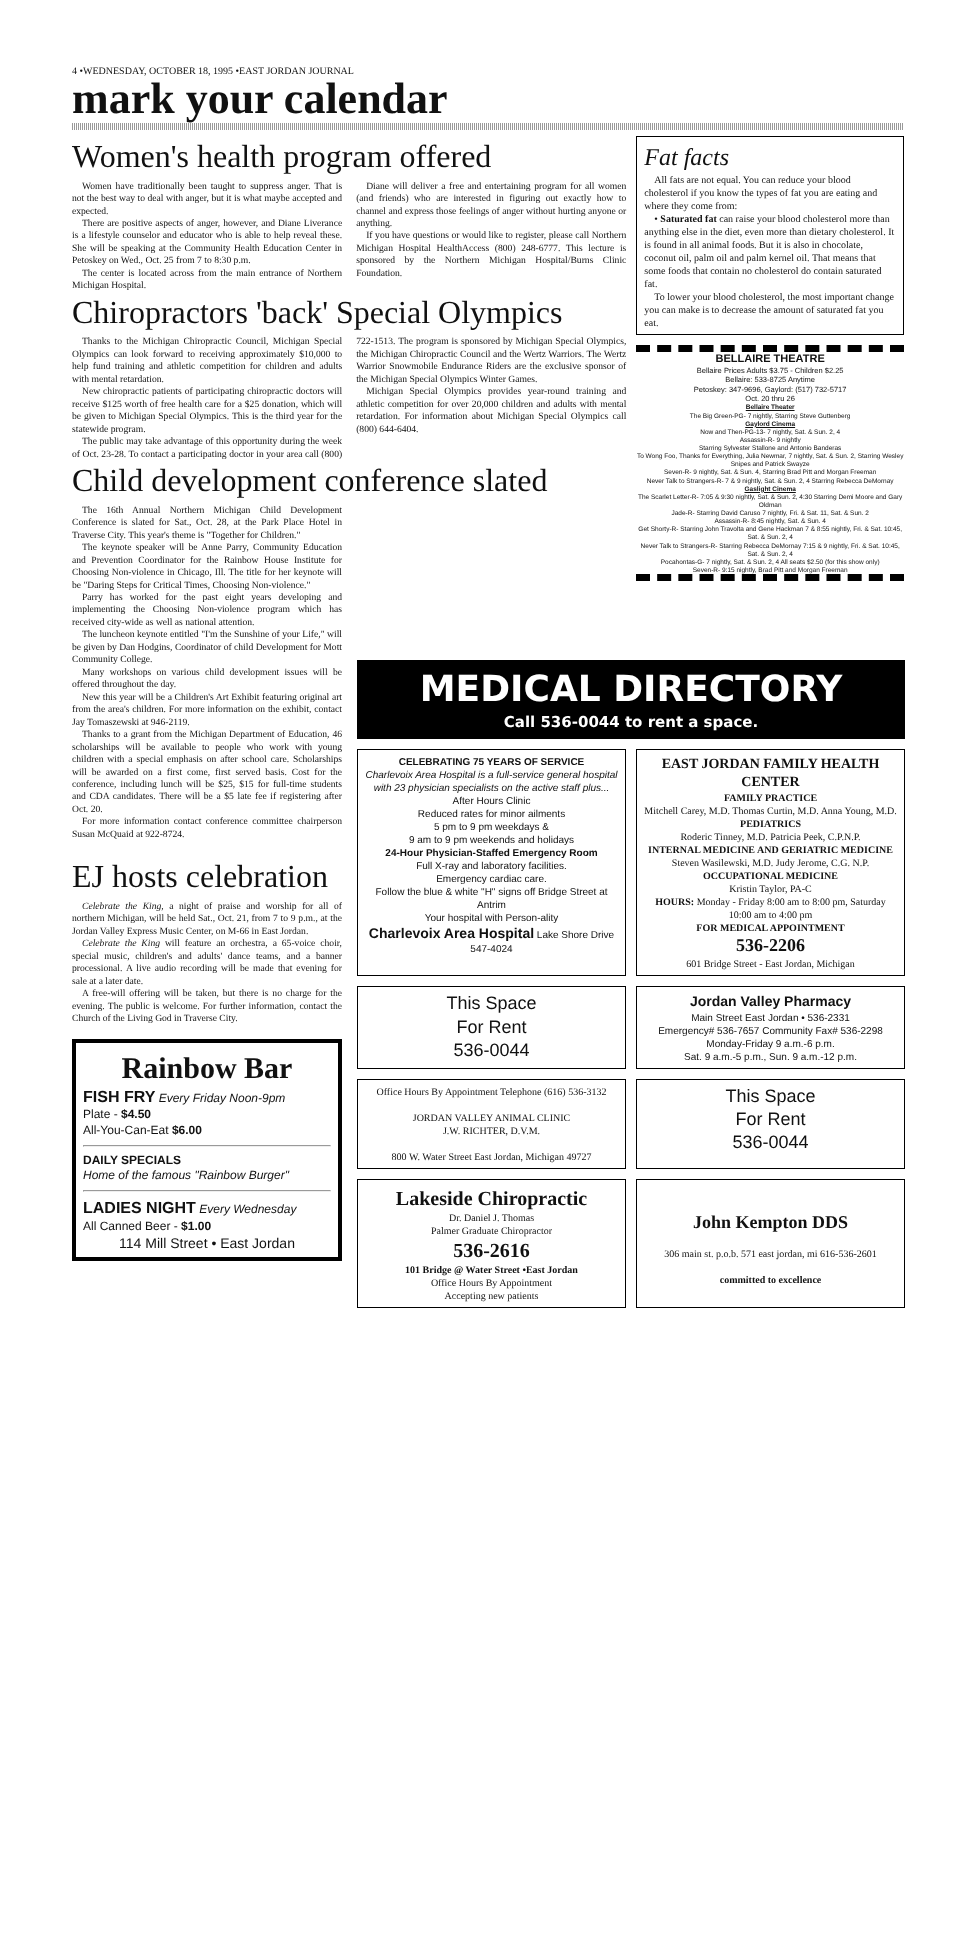4 •WEDNESDAY, OCTOBER 18, 1995 •EAST JORDAN JOURNAL
mark your calendar
Women's health program offered
Women have traditionally been taught to suppress anger. That is not the best way to deal with anger, but it is what maybe accepted and expected.
There are positive aspects of anger, however, and Diane Liverance is a lifestyle counselor and educator who is able to help reveal these. She will be speaking at the Community Health Education Center in Petoskey on Wed., Oct. 25 from 7 to 8:30 p.m.
The center is located across from the main entrance of Northern Michigan Hospital.
Diane will deliver a free and entertaining program for all women (and friends) who are interested in figuring out exactly how to channel and express those feelings of anger without hurting anyone or anything.
If you have questions or would like to register, please call Northern Michigan Hospital HealthAccess (800) 248-6777. This lecture is sponsored by the Northern Michigan Hospital/Burns Clinic Foundation.
Chiropractors 'back' Special Olympics
Thanks to the Michigan Chiropractic Council, Michigan Special Olympics can look forward to receiving approximately $10,000 to help fund training and athletic competition for children and adults with mental retardation.
New chiropractic patients of participating chiropractic doctors will receive $125 worth of free health care for a $25 donation, which will be given to Michigan Special Olympics. This is the third year for the statewide program.
The public may take advantage of this opportunity during the week of Oct. 23-28. To contact a participating doctor in your area call (800) 722-1513. The program is sponsored by Michigan Special Olympics, the Michigan Chiropractic Council and the Wertz Warriors. The Wertz Warrior Snowmobile Endurance Riders are the exclusive sponsor of the Michigan Special Olympics Winter Games.
Michigan Special Olympics provides year-round training and athletic competition for over 20,000 children and adults with mental retardation. For information about Michigan Special Olympics call (800) 644-6404.
Child development conference slated
The 16th Annual Northern Michigan Child Development Conference is slated for Sat., Oct. 28, at the Park Place Hotel in Traverse City. This year's theme is "Together for Children."
The keynote speaker will be Anne Parry, Community Education and Prevention Coordinator for the Rainbow House Institute for Choosing Non-violence in Chicago, Ill. The title for her keynote will be "Daring Steps for Critical Times, Choosing Non-violence."
Parry has worked for the past eight years developing and implementing the Choosing Non-violence program which has received city-wide as well as national attention.
The luncheon keynote entitled "I'm the Sunshine of your Life," will be given by Dan Hodgins, Coordinator of child Development for Mott Community College.
Many workshops on various child development issues will be offered throughout the day.
New this year will be a Children's Art Exhibit featuring original art from the area's children. For more information on the exhibit, contact Jay Tomaszewski at 946-2119.
Thanks to a grant from the Michigan Department of Education, 46 scholarships will be available to people who work with young children with a special emphasis on after school care. Scholarships will be awarded on a first come, first served basis. Cost for the conference, including lunch will be $25, $15 for full-time students and CDA candidates. There will be a $5 late fee if registering after Oct. 20.
For more information contact conference committee chairperson Susan McQuaid at 922-8724.
EJ hosts celebration
Celebrate the King, a night of praise and worship for all of northern Michigan, will be held Sat., Oct. 21, from 7 to 9 p.m., at the Jordan Valley Express Music Center, on M-66 in East Jordan.
Celebrate the King will feature an orchestra, a 65-voice choir, special music, children's and adults' dance teams, and a banner processional. A live audio recording will be made that evening for sale at a later date.
A free-will offering will be taken, but there is no charge for the evening. The public is welcome. For further information, contact the Church of the Living God in Traverse City.
Rainbow Bar
FISH FRY Every Friday Noon-9pm
Plate - $4.50
All-You-Can-Eat $6.00
DAILY SPECIALS
Home of the famous "Rainbow Burger"
LADIES NIGHT Every Wednesday
All Canned Beer - $1.00
114 Mill Street • East Jordan
Fat facts
All fats are not equal. You can reduce your blood cholesterol if you know the types of fat you are eating and where they come from:
• Saturated fat can raise your blood cholesterol more than anything else in the diet, even more than dietary cholesterol. It is found in all animal foods. But it is also in chocolate, coconut oil, palm oil and palm kernel oil. That means that some foods that contain no cholesterol do contain saturated fat.
To lower your blood cholesterol, the most important change you can make is to decrease the amount of saturated fat you eat.
BELLAIRE THEATRE
Bellaire Prices Adults $3.75 - Children $2.25
Bellaire: 533-8725 Anytime
Petoskey: 347-9696, Gaylord: (517) 732-5717
Oct. 20 thru 26
Bellaire Theater
The Big Green-PG- 7 nightly, Starring Steve Guttenberg
Gaylord Cinema
Now and Then-PG-13- 7 nightly, Sat. & Sun. 2, 4
Assassin-R- 9 nightly
Starring Sylvester Stallone and Antonio Banderas
To Wong Foo, Thanks for Everything, Julia Newmar, 7 nightly, Sat. & Sun. 2, Starring Wesley Snipes and Patrick Swayze
Seven-R- 9 nightly, Sat. & Sun. 4, Starring Brad Pitt and Morgan Freeman
Never Talk to Strangers-R- 7 & 9 nightly, Sat. & Sun. 2, 4 Starring Rebecca DeMornay
Gaslight Cinema
The Scarlet Letter-R- 7:05 & 9:30 nightly, Sat. & Sun. 2, 4:30 Starring Demi Moore and Gary Oldman
Jade-R- Starring David Caruso 7 nightly, Fri. & Sat. 11, Sat. & Sun. 2
Assassin-R- 8:45 nightly, Sat. & Sun. 4
Get Shorty-R- Starring John Travolta and Gene Hackman 7 & 8:55 nightly, Fri. & Sat. 10:45, Sat. & Sun. 2, 4
Never Talk to Strangers-R- Starring Rebecca DeMornay 7:15 & 9 nightly, Fri. & Sat. 10:45, Sat. & Sun. 2, 4
Pocahontas-G- 7 nightly, Sat. & Sun. 2, 4 All seats $2.50 (for this show only)
Seven-R- 9:15 nightly, Brad Pitt and Morgan Freeman
MEDICAL DIRECTORY
Call 536-0044 to rent a space.
CELEBRATING 75 YEARS OF SERVICE
Charlevoix Area Hospital is a full-service general hospital with 23 physician specialists on the active staff plus... After Hours Clinic
Reduced rates for minor ailments
5 pm to 9 pm weekdays &
9 am to 9 pm weekends and holidays
24-Hour Physician-Staffed Emergency Room
Full X-ray and laboratory facilities.
Emergency cardiac care.
Follow the blue & white "H" signs off Bridge Street at Antrim
Your hospital with Person-ality
Charlevoix Area Hospital Lake Shore Drive 547-4024
EAST JORDAN FAMILY HEALTH CENTER
FAMILY PRACTICE
Mitchell Carey, M.D. Thomas Curtin, M.D. Anna Young, M.D.
PEDIATRICS
Roderic Tinney, M.D. Patricia Peek, C.P.N.P.
INTERNAL MEDICINE AND GERIATRIC MEDICINE
Steven Wasilewski, M.D. Judy Jerome, C.G. N.P.
OCCUPATIONAL MEDICINE
Kristin Taylor, PA-C
HOURS: Monday - Friday 8:00 am to 8:00 pm, Saturday 10:00 am to 4:00 pm
FOR MEDICAL APPOINTMENT
536-2206
601 Bridge Street - East Jordan, Michigan
This Space
For Rent
536-0044
Jordan Valley Pharmacy
Main Street East Jordan • 536-2331
Emergency# 536-7657 Community Fax# 536-2298
Monday-Friday 9 a.m.-6 p.m.
Sat. 9 a.m.-5 p.m., Sun. 9 a.m.-12 p.m.
Office Hours By Appointment Telephone (616) 536-3132
JORDAN VALLEY ANIMAL CLINIC
J.W. RICHTER, D.V.M.
800 W. Water Street East Jordan, Michigan 49727
This Space
For Rent
536-0044
Lakeside Chiropractic
Dr. Daniel J. Thomas
Palmer Graduate Chiropractor
536-2616
101 Bridge @ Water Street •East Jordan
Office Hours By Appointment
Accepting new patients
John Kempton DDS
306 main st. p.o.b. 571 east jordan, mi 616-536-2601
committed to excellence